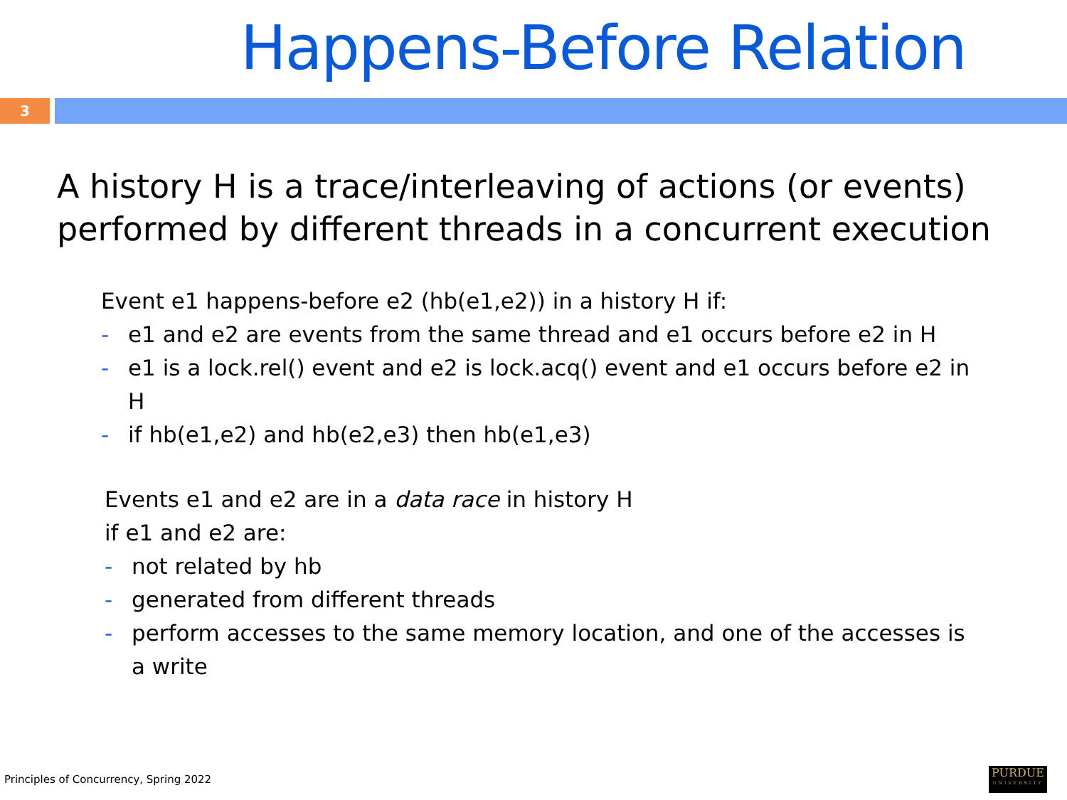Happens-Before Relation
3
A history H is a trace/interleaving of actions (or events) performed by different threads in a concurrent execution
Event e1 happens-before e2 (hb(e1,e2)) in a history H if:
- e1 and e2 are events from the same thread and e1 occurs before e2 in H
- e1 is a lock.rel() event and e2 is lock.acq() event and e1 occurs before e2 in H
- if hb(e1,e2) and hb(e2,e3) then hb(e1,e3)
Events e1 and e2 are in a data race in history H
if e1 and e2 are:
- not related by hb
- generated from different threads
- perform accesses to the same memory location, and one of the accesses is a write
Principles of Concurrency, Spring 2022
PURDUE
UNIVERSITY